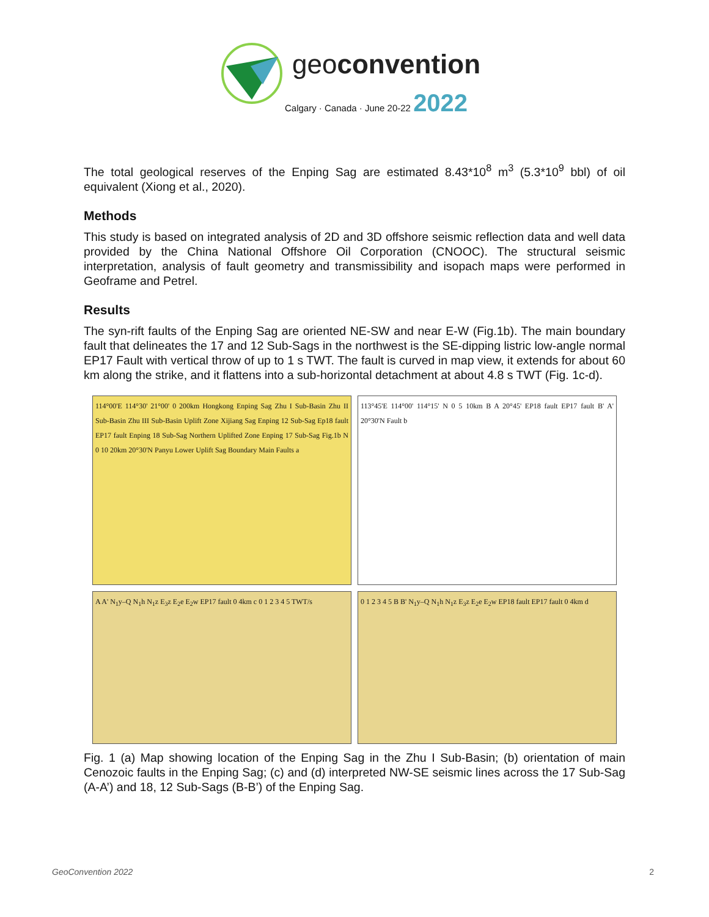geoconvention
Calgary · Canada · June 20-22 2022
The total geological reserves of the Enping Sag are estimated 8.43*10<sup>8</sup> m<sup>3</sup> (5.3*10<sup>9</sup> bbl) of oil equivalent (Xiong et al., 2020).
Methods
This study is based on integrated analysis of 2D and 3D offshore seismic reflection data and well data provided by the China National Offshore Oil Corporation (CNOOC). The structural seismic interpretation, analysis of fault geometry and transmissibility and isopach maps were performed in Geoframe and Petrel.
Results
The syn-rift faults of the Enping Sag are oriented NE-SW and near E-W (Fig.1b). The main boundary fault that delineates the 17 and 12 Sub-Sags in the northwest is the SE-dipping listric low-angle normal EP17 Fault with vertical throw of up to 1 s TWT. The fault is curved in map view, it extends for about 60 km along the strike, and it flattens into a sub-horizontal detachment at about 4.8 s TWT (Fig. 1c-d).
114°00'E 114°30' 21°00' 0 200km Hongkong Enping Sag Zhu I Sub-Basin Zhu II Sub-Basin Zhu III Sub-Basin Uplift Zone Xijiang Sag Enping 12 Sub-Sag Ep18 fault EP17 fault Enping 18 Sub-Sag Northern Uplifted Zone Enping 17 Sub-Sag Fig.1b N 0 10 20km 20°30'N Panyu Lower Uplift Sag Boundary Main Faults a
113°45'E 114°00' 114°15' N 0 5 10km B A 20°45' EP18 fault EP17 fault B' A' 20°30'N Fault b
A A' N<sub>1</sub>y–Q N<sub>1</sub>h N<sub>1</sub>z E<sub>3</sub>z E<sub>2</sub>e E<sub>2</sub>w EP17 fault 0 4km c 0 1 2 3 4 5 TWT/s
0 1 2 3 4 5 B B' N<sub>1</sub>y–Q N<sub>1</sub>h N<sub>1</sub>z E<sub>3</sub>z E<sub>2</sub>e E<sub>2</sub>w EP18 fault EP17 fault 0 4km d
Fig. 1 (a) Map showing location of the Enping Sag in the Zhu I Sub-Basin; (b) orientation of main Cenozoic faults in the Enping Sag; (c) and (d) interpreted NW-SE seismic lines across the 17 Sub-Sag (A-A’) and 18, 12 Sub-Sags (B-B’) of the Enping Sag.
GeoConvention 2022 2